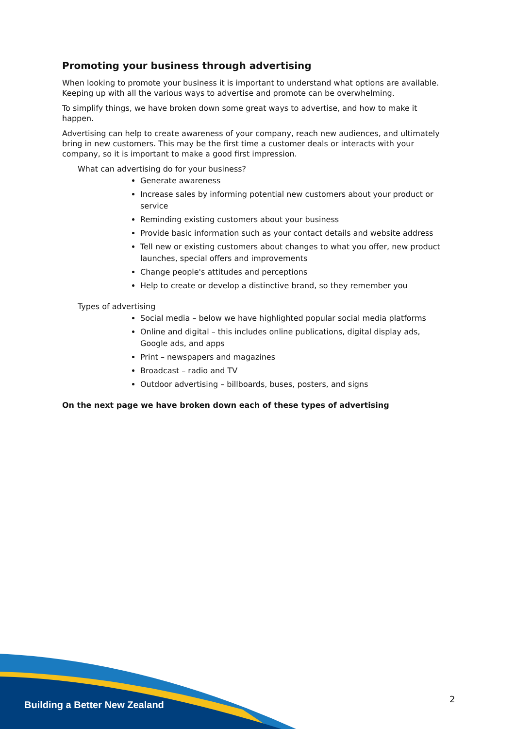Promoting your business through advertising
When looking to promote your business it is important to understand what options are available. Keeping up with all the various ways to advertise and promote can be overwhelming.
To simplify things, we have broken down some great ways to advertise, and how to make it happen.
Advertising can help to create awareness of your company, reach new audiences, and ultimately bring in new customers. This may be the first time a customer deals or interacts with your company, so it is important to make a good first impression.
What can advertising do for your business?
Generate awareness
Increase sales by informing potential new customers about your product or service
Reminding existing customers about your business
Provide basic information such as your contact details and website address
Tell new or existing customers about changes to what you offer, new product launches, special offers and improvements
Change people's attitudes and perceptions
Help to create or develop a distinctive brand, so they remember you
Types of advertising
Social media – below we have highlighted popular social media platforms
Online and digital – this includes online publications, digital display ads, Google ads, and apps
Print – newspapers and magazines
Broadcast – radio and TV
Outdoor advertising – billboards, buses, posters, and signs
On the next page we have broken down each of these types of advertising
Building a Better New Zealand 2